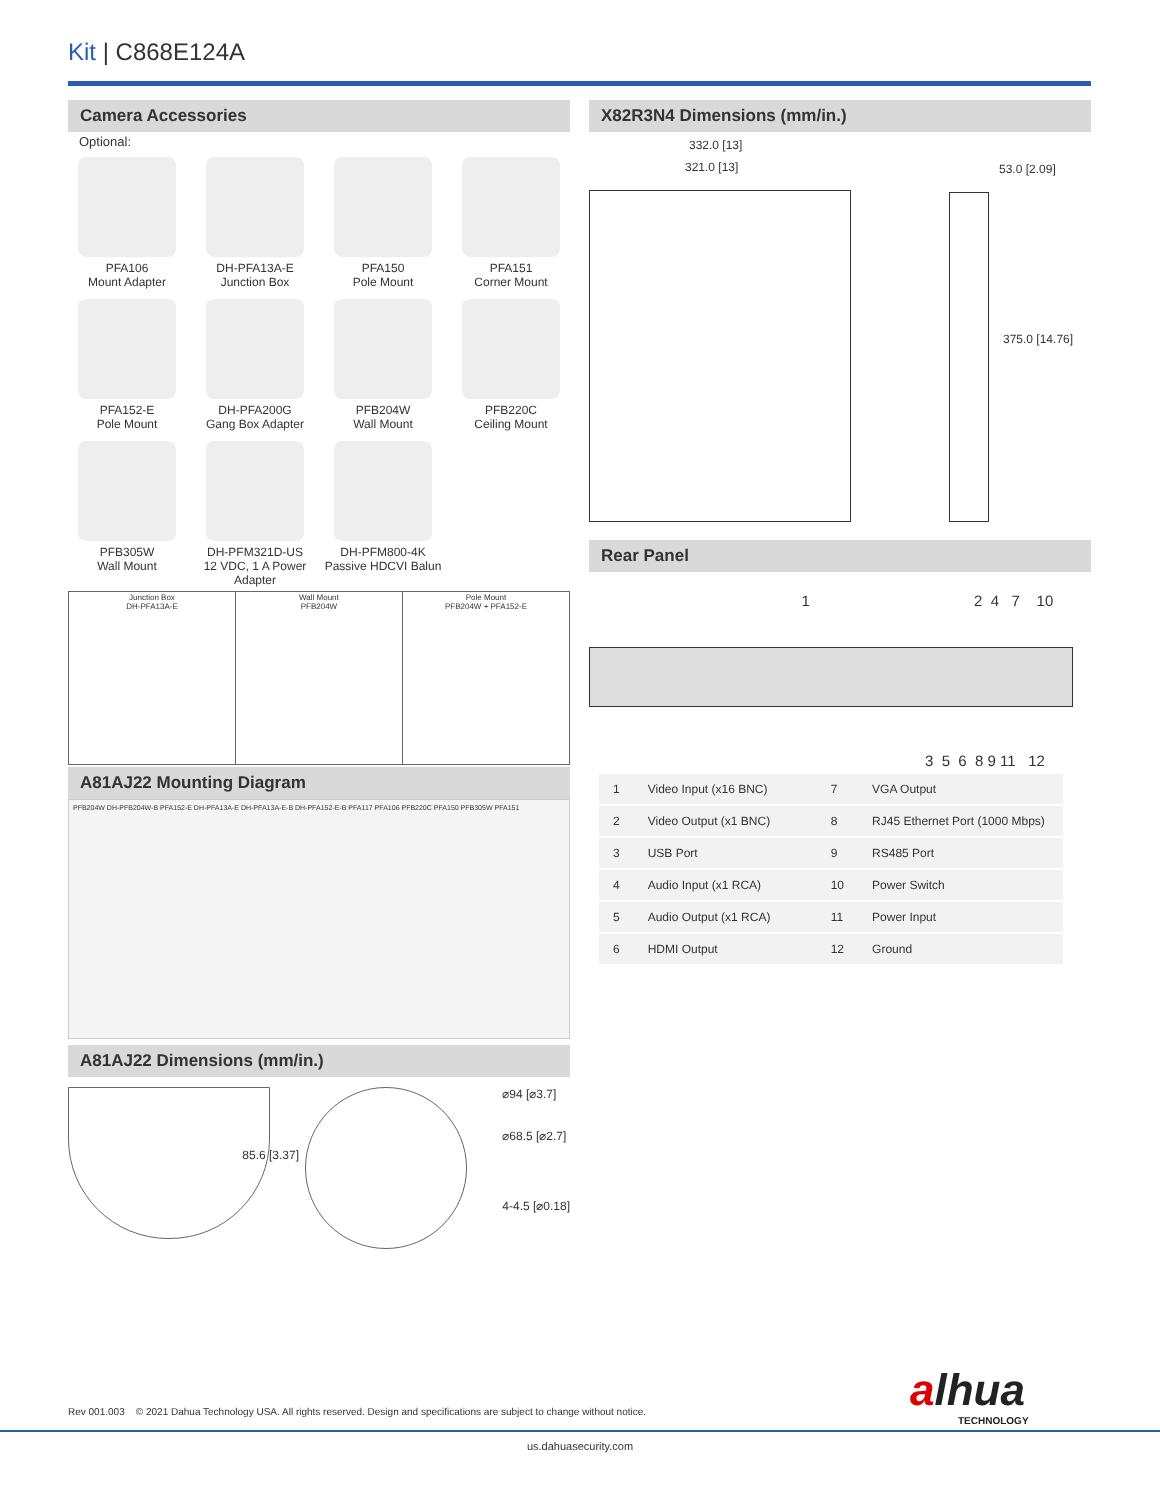Kit | C868E124A
Camera Accessories
Optional:
PFA106
Mount Adapter
DH-PFA13A-E
Junction Box
PFA150
Pole Mount
PFA151
Corner Mount
PFA152-E
Pole Mount
DH-PFA200G
Gang Box Adapter
PFB204W
Wall Mount
PFB220C
Ceiling Mount
PFB305W
Wall Mount
DH-PFM321D-US
12 VDC, 1 A Power Adapter
DH-PFM800-4K
Passive HDCVI Balun
| Junction Box DH-PFA13A-E | Wall Mount PFB204W | Pole Mount PFB204W + PFA152-E |
A81AJ22 Mounting Diagram
PFB204W DH-PFB204W-B PFA152-E DH-PFA13A-E DH-PFA13A-E-B DH-PFA152-E-B PFA117 PFA106 PFB220C PFA150 PFB305W PFA151
A81AJ22 Dimensions (mm/in.)
85.6 [3.37]
⌀94 [⌀3.7]
⌀68.5 [⌀2.7]
4-4.5 [⌀0.18]
X82R3N4 Dimensions (mm/in.)
332.0 [13]
321.0 [13] 53.0 [2.09]
375.0 [14.76]
Rear Panel
1 2 4 7 10
3 5 6 8 9 11 12
| 1 | Video Input (x16 BNC) | 7 | VGA Output |
| 2 | Video Output (x1 BNC) | 8 | RJ45 Ethernet Port (1000 Mbps) |
| 3 | USB Port | 9 | RS485 Port |
| 4 | Audio Input (x1 RCA) | 10 | Power Switch |
| 5 | Audio Output (x1 RCA) | 11 | Power Input |
| 6 | HDMI Output | 12 | Ground |
alhua
TECHNOLOGY
Rev 001.003 © 2021 Dahua Technology USA. All rights reserved. Design and specifications are subject to change without notice.
us.dahuasecurity.com